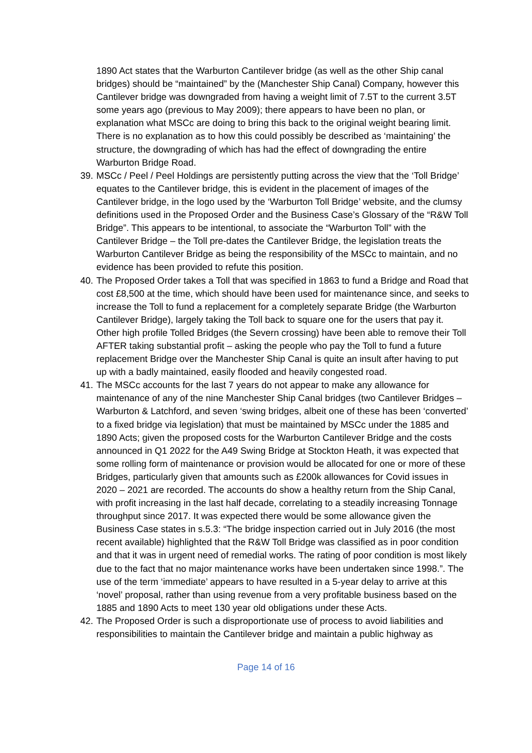1890 Act states that the Warburton Cantilever bridge (as well as the other Ship canal bridges) should be “maintained” by the (Manchester Ship Canal) Company, however this Cantilever bridge was downgraded from having a weight limit of 7.5T to the current 3.5T some years ago (previous to May 2009); there appears to have been no plan, or explanation what MSCc are doing to bring this back to the original weight bearing limit. There is no explanation as to how this could possibly be described as ‘maintaining’ the structure, the downgrading of which has had the effect of downgrading the entire Warburton Bridge Road.
39.
MSCc / Peel / Peel Holdings are persistently putting across the view that the ‘Toll Bridge’ equates to the Cantilever bridge, this is evident in the placement of images of the Cantilever bridge, in the logo used by the ‘Warburton Toll Bridge’ website, and the clumsy definitions used in the Proposed Order and the Business Case’s Glossary of the “R&W Toll Bridge”. This appears to be intentional, to associate the “Warburton Toll” with the Cantilever Bridge – the Toll pre-dates the Cantilever Bridge, the legislation treats the Warburton Cantilever Bridge as being the responsibility of the MSCc to maintain, and no evidence has been provided to refute this position.
40.
The Proposed Order takes a Toll that was specified in 1863 to fund a Bridge and Road that cost £8,500 at the time, which should have been used for maintenance since, and seeks to increase the Toll to fund a replacement for a completely separate Bridge (the Warburton Cantilever Bridge), largely taking the Toll back to square one for the users that pay it. Other high profile Tolled Bridges (the Severn crossing) have been able to remove their Toll AFTER taking substantial profit – asking the people who pay the Toll to fund a future replacement Bridge over the Manchester Ship Canal is quite an insult after having to put up with a badly maintained, easily flooded and heavily congested road.
41.
The MSCc accounts for the last 7 years do not appear to make any allowance for maintenance of any of the nine Manchester Ship Canal bridges (two Cantilever Bridges – Warburton & Latchford, and seven ‘swing bridges, albeit one of these has been ‘converted’ to a fixed bridge via legislation) that must be maintained by MSCc under the 1885 and 1890 Acts; given the proposed costs for the Warburton Cantilever Bridge and the costs announced in Q1 2022 for the A49 Swing Bridge at Stockton Heath, it was expected that some rolling form of maintenance or provision would be allocated for one or more of these Bridges, particularly given that amounts such as £200k allowances for Covid issues in 2020 – 2021 are recorded. The accounts do show a healthy return from the Ship Canal, with profit increasing in the last half decade, correlating to a steadily increasing Tonnage throughput since 2017. It was expected there would be some allowance given the Business Case states in s.5.3: “The bridge inspection carried out in July 2016 (the most recent available) highlighted that the R&W Toll Bridge was classified as in poor condition and that it was in urgent need of remedial works. The rating of poor condition is most likely due to the fact that no major maintenance works have been undertaken since 1998.”. The use of the term ‘immediate’ appears to have resulted in a 5-year delay to arrive at this ‘novel’ proposal, rather than using revenue from a very profitable business based on the 1885 and 1890 Acts to meet 130 year old obligations under these Acts.
42.
The Proposed Order is such a disproportionate use of process to avoid liabilities and responsibilities to maintain the Cantilever bridge and maintain a public highway as
Page 14 of 16